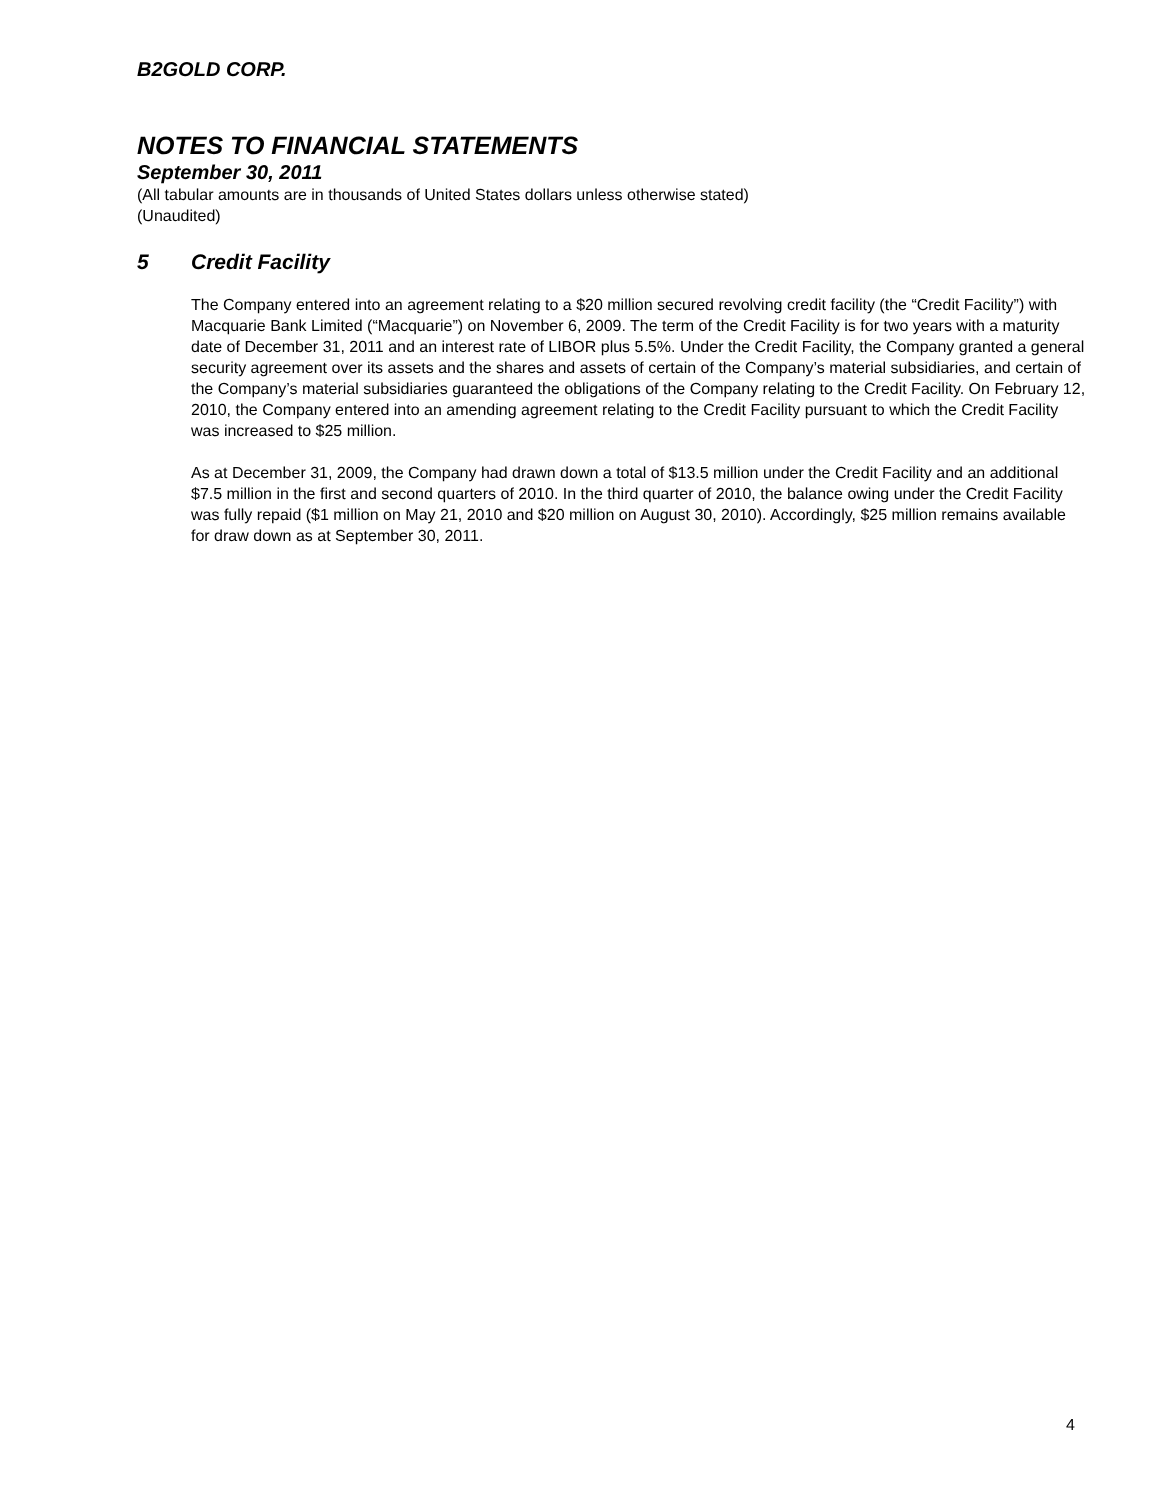B2GOLD CORP.
NOTES TO FINANCIAL STATEMENTS
September 30, 2011
(All tabular amounts are in thousands of United States dollars unless otherwise stated)
(Unaudited)
5 Credit Facility
The Company entered into an agreement relating to a $20 million secured revolving credit facility (the “Credit Facility”) with Macquarie Bank Limited (“Macquarie”) on November 6, 2009. The term of the Credit Facility is for two years with a maturity date of December 31, 2011 and an interest rate of LIBOR plus 5.5%. Under the Credit Facility, the Company granted a general security agreement over its assets and the shares and assets of certain of the Company’s material subsidiaries, and certain of the Company’s material subsidiaries guaranteed the obligations of the Company relating to the Credit Facility. On February 12, 2010, the Company entered into an amending agreement relating to the Credit Facility pursuant to which the Credit Facility was increased to $25 million.
As at December 31, 2009, the Company had drawn down a total of $13.5 million under the Credit Facility and an additional $7.5 million in the first and second quarters of 2010. In the third quarter of 2010, the balance owing under the Credit Facility was fully repaid ($1 million on May 21, 2010 and $20 million on August 30, 2010). Accordingly, $25 million remains available for draw down as at September 30, 2011.
4